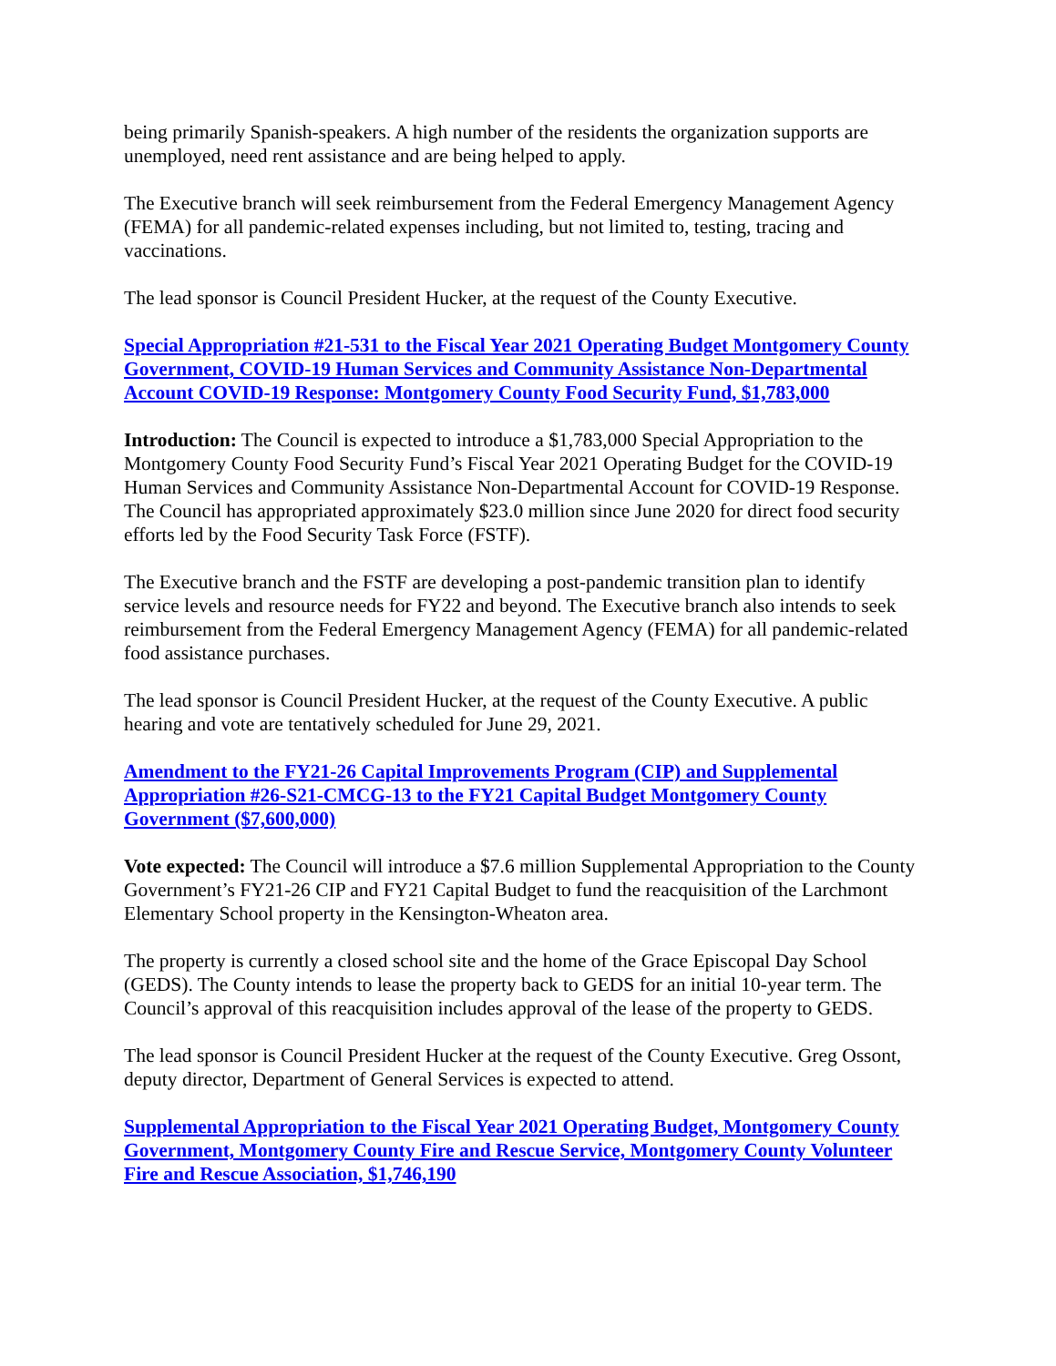being primarily Spanish-speakers. A high number of the residents the organization supports are unemployed, need rent assistance and are being helped to apply.
The Executive branch will seek reimbursement from the Federal Emergency Management Agency (FEMA) for all pandemic-related expenses including, but not limited to, testing, tracing and vaccinations.
The lead sponsor is Council President Hucker, at the request of the County Executive.
Special Appropriation #21-531 to the Fiscal Year 2021 Operating Budget Montgomery County Government, COVID-19 Human Services and Community Assistance Non-Departmental Account COVID-19 Response: Montgomery County Food Security Fund, $1,783,000
Introduction: The Council is expected to introduce a $1,783,000 Special Appropriation to the Montgomery County Food Security Fund’s Fiscal Year 2021 Operating Budget for the COVID-19 Human Services and Community Assistance Non-Departmental Account for COVID-19 Response. The Council has appropriated approximately $23.0 million since June 2020 for direct food security efforts led by the Food Security Task Force (FSTF).
The Executive branch and the FSTF are developing a post-pandemic transition plan to identify service levels and resource needs for FY22 and beyond. The Executive branch also intends to seek reimbursement from the Federal Emergency Management Agency (FEMA) for all pandemic-related food assistance purchases.
The lead sponsor is Council President Hucker, at the request of the County Executive. A public hearing and vote are tentatively scheduled for June 29, 2021.
Amendment to the FY21-26 Capital Improvements Program (CIP) and Supplemental Appropriation #26-S21-CMCG-13 to the FY21 Capital Budget Montgomery County Government ($7,600,000)
Vote expected: The Council will introduce a $7.6 million Supplemental Appropriation to the County Government’s FY21-26 CIP and FY21 Capital Budget to fund the reacquisition of the Larchmont Elementary School property in the Kensington-Wheaton area.
The property is currently a closed school site and the home of the Grace Episcopal Day School (GEDS). The County intends to lease the property back to GEDS for an initial 10-year term. The Council’s approval of this reacquisition includes approval of the lease of the property to GEDS.
The lead sponsor is Council President Hucker at the request of the County Executive. Greg Ossont, deputy director, Department of General Services is expected to attend.
Supplemental Appropriation to the Fiscal Year 2021 Operating Budget, Montgomery County Government, Montgomery County Fire and Rescue Service, Montgomery County Volunteer Fire and Rescue Association, $1,746,190